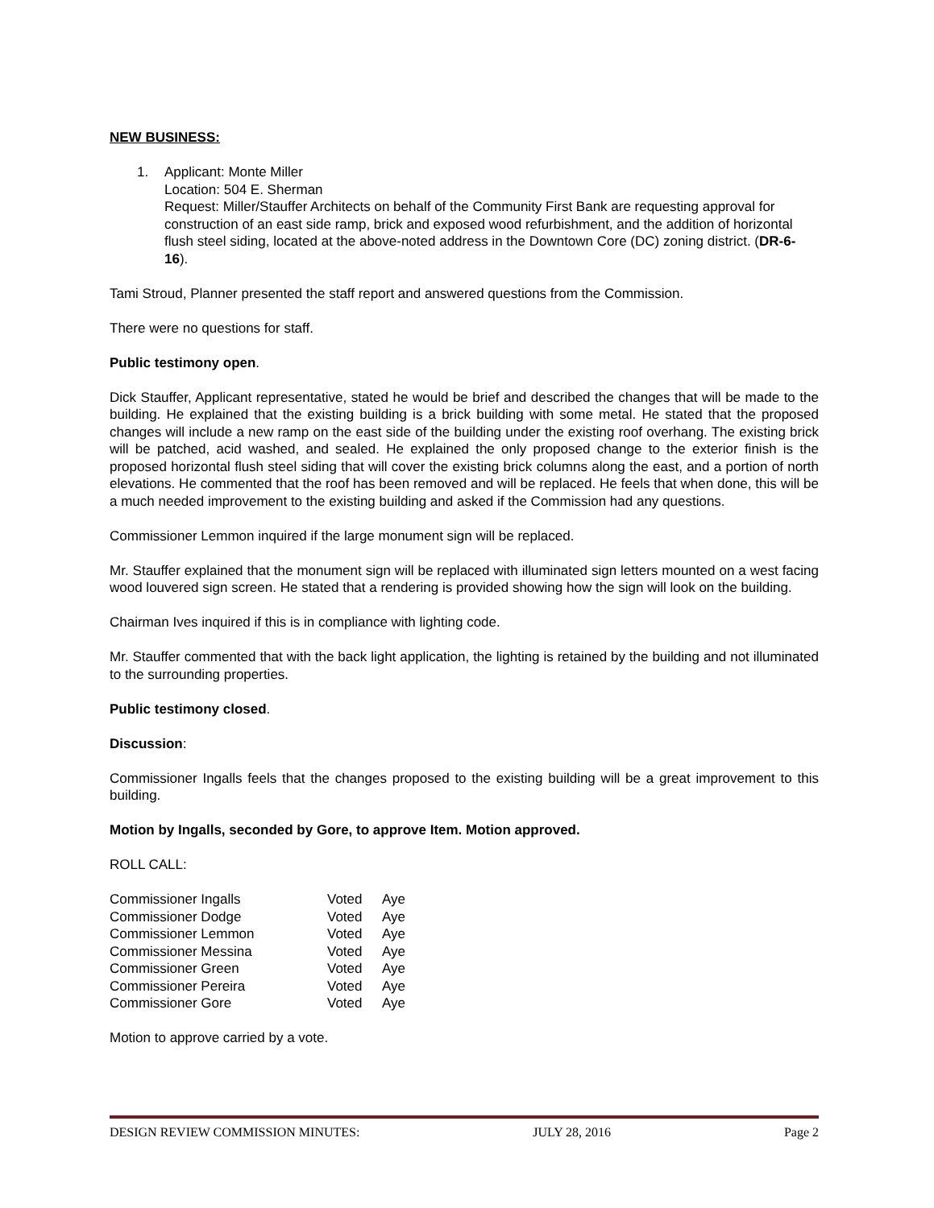NEW BUSINESS:
1. Applicant: Monte Miller
Location: 504 E. Sherman
Request: Miller/Stauffer Architects on behalf of the Community First Bank are requesting approval for construction of an east side ramp, brick and exposed wood refurbishment, and the addition of horizontal flush steel siding, located at the above-noted address in the Downtown Core (DC) zoning district. (DR-6-16).
Tami Stroud, Planner presented the staff report and answered questions from the Commission.
There were no questions for staff.
Public testimony open.
Dick Stauffer, Applicant representative, stated he would be brief and described the changes that will be made to the building. He explained that the existing building is a brick building with some metal. He stated that the proposed changes will include a new ramp on the east side of the building under the existing roof overhang. The existing brick will be patched, acid washed, and sealed. He explained the only proposed change to the exterior finish is the proposed horizontal flush steel siding that will cover the existing brick columns along the east, and a portion of north elevations. He commented that the roof has been removed and will be replaced. He feels that when done, this will be a much needed improvement to the existing building and asked if the Commission had any questions.
Commissioner Lemmon inquired if the large monument sign will be replaced.
Mr. Stauffer explained that the monument sign will be replaced with illuminated sign letters mounted on a west facing wood louvered sign screen. He stated that a rendering is provided showing how the sign will look on the building.
Chairman Ives inquired if this is in compliance with lighting code.
Mr. Stauffer commented that with the back light application, the lighting is retained by the building and not illuminated to the surrounding properties.
Public testimony closed.
Discussion:
Commissioner Ingalls feels that the changes proposed to the existing building will be a great improvement to this building.
Motion by Ingalls, seconded by Gore, to approve Item. Motion approved.
ROLL CALL:
| Commissioner Ingalls | Voted | Aye |
| Commissioner Dodge | Voted | Aye |
| Commissioner Lemmon | Voted | Aye |
| Commissioner Messina | Voted | Aye |
| Commissioner Green | Voted | Aye |
| Commissioner Pereira | Voted | Aye |
| Commissioner Gore | Voted | Aye |
Motion to approve carried by a vote.
DESIGN REVIEW COMMISSION MINUTES: JULY 28, 2016 Page 2